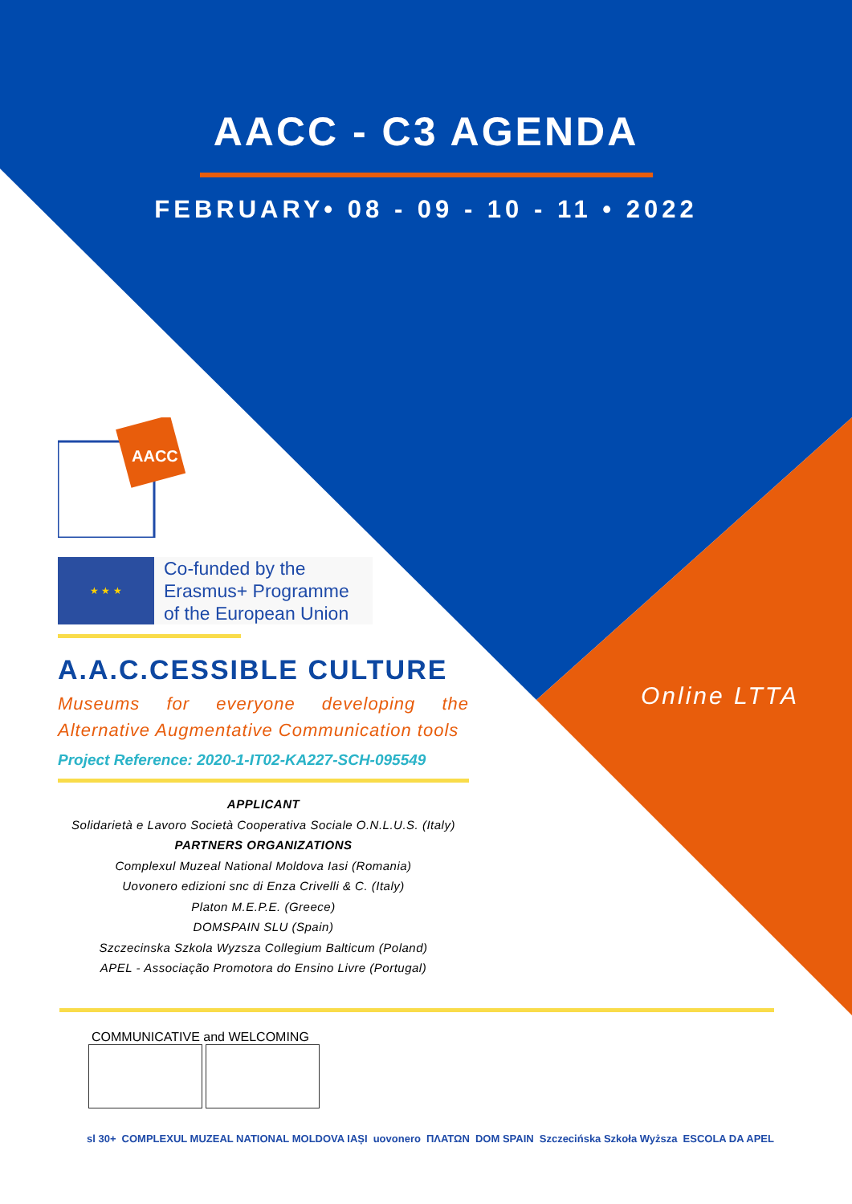AACC - C3 AGENDA
FEBRUARY• 08 - 09 - 10 - 11 • 2022
AACC
★ ★ ★
Co-funded by the
Erasmus+ Programme
of the European Union
A.A.C.CESSIBLE CULTURE
Museums for everyone developing the Alternative Augmentative Communication tools
Project Reference: 2020-1-IT02-KA227-SCH-095549
APPLICANT
Solidarietà e Lavoro Società Cooperativa Sociale O.N.L.U.S. (Italy)
PARTNERS ORGANIZATIONS
Complexul Muzeal National Moldova Iasi (Romania)
Uovonero edizioni snc di Enza Crivelli & C. (Italy)
Platon M.E.P.E. (Greece)
DOMSPAIN SLU (Spain)
Szczecinska Szkola Wyzsza Collegium Balticum (Poland)
APEL - Associação Promotora do Ensino Livre (Portugal)
Online LTTA
COMMUNICATIVE and WELCOMING
sl 30+ COMPLEXUL MUZEAL NATIONAL MOLDOVA IAȘI uovonero ΠΛΑΤΩΝ DOM SPAIN Szczecińska Szkoła Wyższa ESCOLA DA APEL